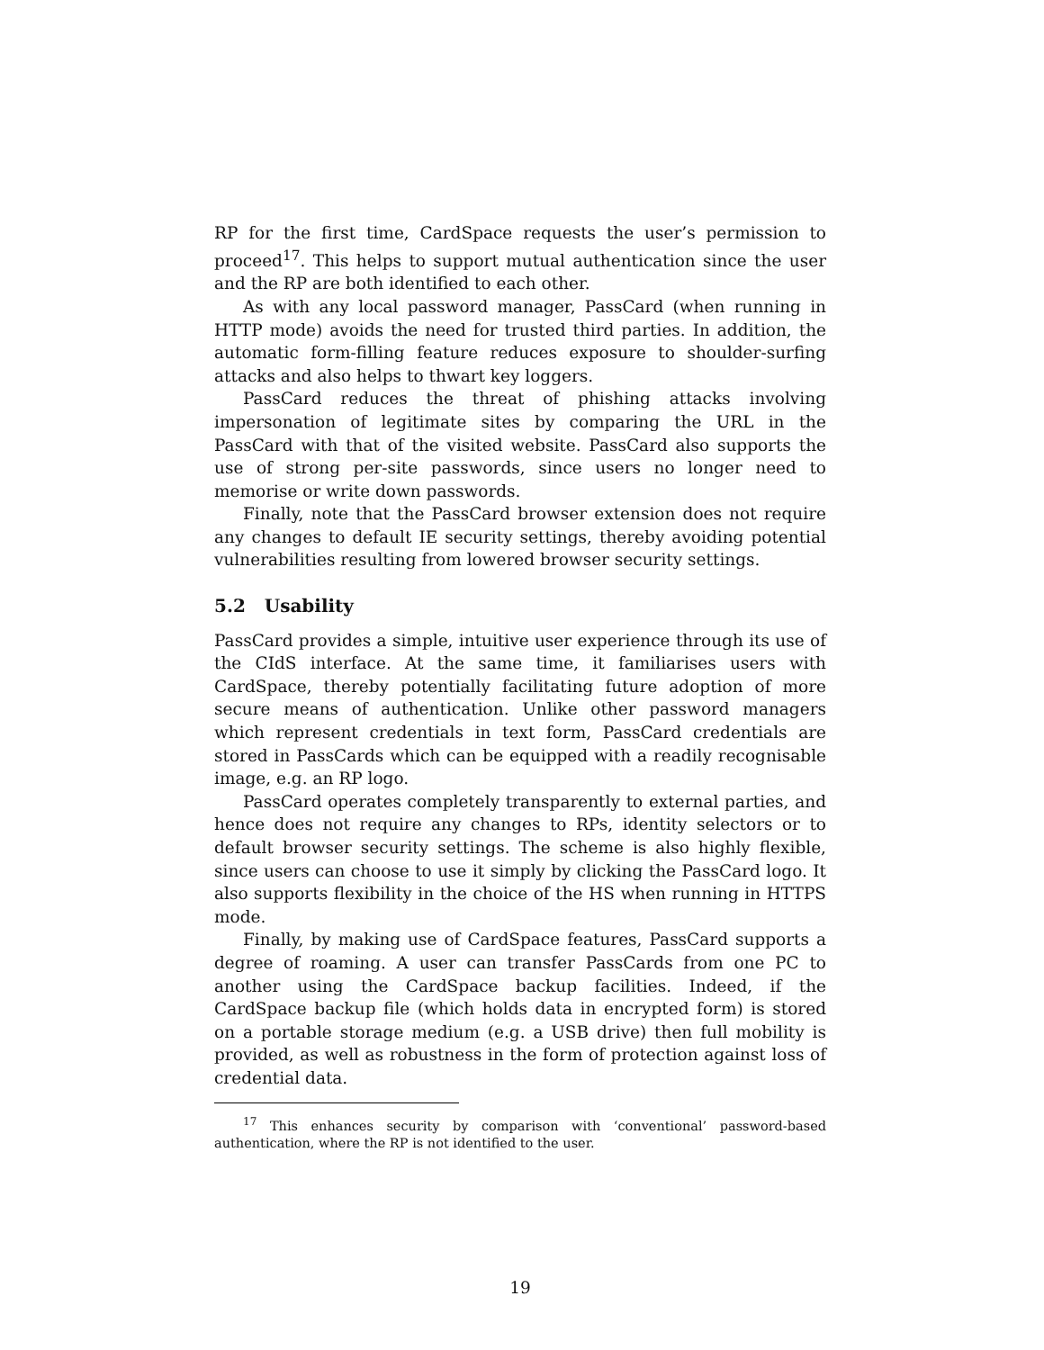RP for the first time, CardSpace requests the user’s permission to proceed<sup>17</sup>. This helps to support mutual authentication since the user and the RP are both identified to each other.
As with any local password manager, PassCard (when running in HTTP mode) avoids the need for trusted third parties. In addition, the automatic form-filling feature reduces exposure to shoulder-surfing attacks and also helps to thwart key loggers.
PassCard reduces the threat of phishing attacks involving impersonation of legitimate sites by comparing the URL in the PassCard with that of the visited website. PassCard also supports the use of strong per-site passwords, since users no longer need to memorise or write down passwords.
Finally, note that the PassCard browser extension does not require any changes to default IE security settings, thereby avoiding potential vulnerabilities resulting from lowered browser security settings.
5.2 Usability
PassCard provides a simple, intuitive user experience through its use of the CIdS interface. At the same time, it familiarises users with CardSpace, thereby potentially facilitating future adoption of more secure means of authentication. Unlike other password managers which represent credentials in text form, PassCard credentials are stored in PassCards which can be equipped with a readily recognisable image, e.g. an RP logo.
PassCard operates completely transparently to external parties, and hence does not require any changes to RPs, identity selectors or to default browser security settings. The scheme is also highly flexible, since users can choose to use it simply by clicking the PassCard logo. It also supports flexibility in the choice of the HS when running in HTTPS mode.
Finally, by making use of CardSpace features, PassCard supports a degree of roaming. A user can transfer PassCards from one PC to another using the CardSpace backup facilities. Indeed, if the CardSpace backup file (which holds data in encrypted form) is stored on a portable storage medium (e.g. a USB drive) then full mobility is provided, as well as robustness in the form of protection against loss of credential data.
<sup>17</sup> This enhances security by comparison with ‘conventional’ password-based authentication, where the RP is not identified to the user.
19